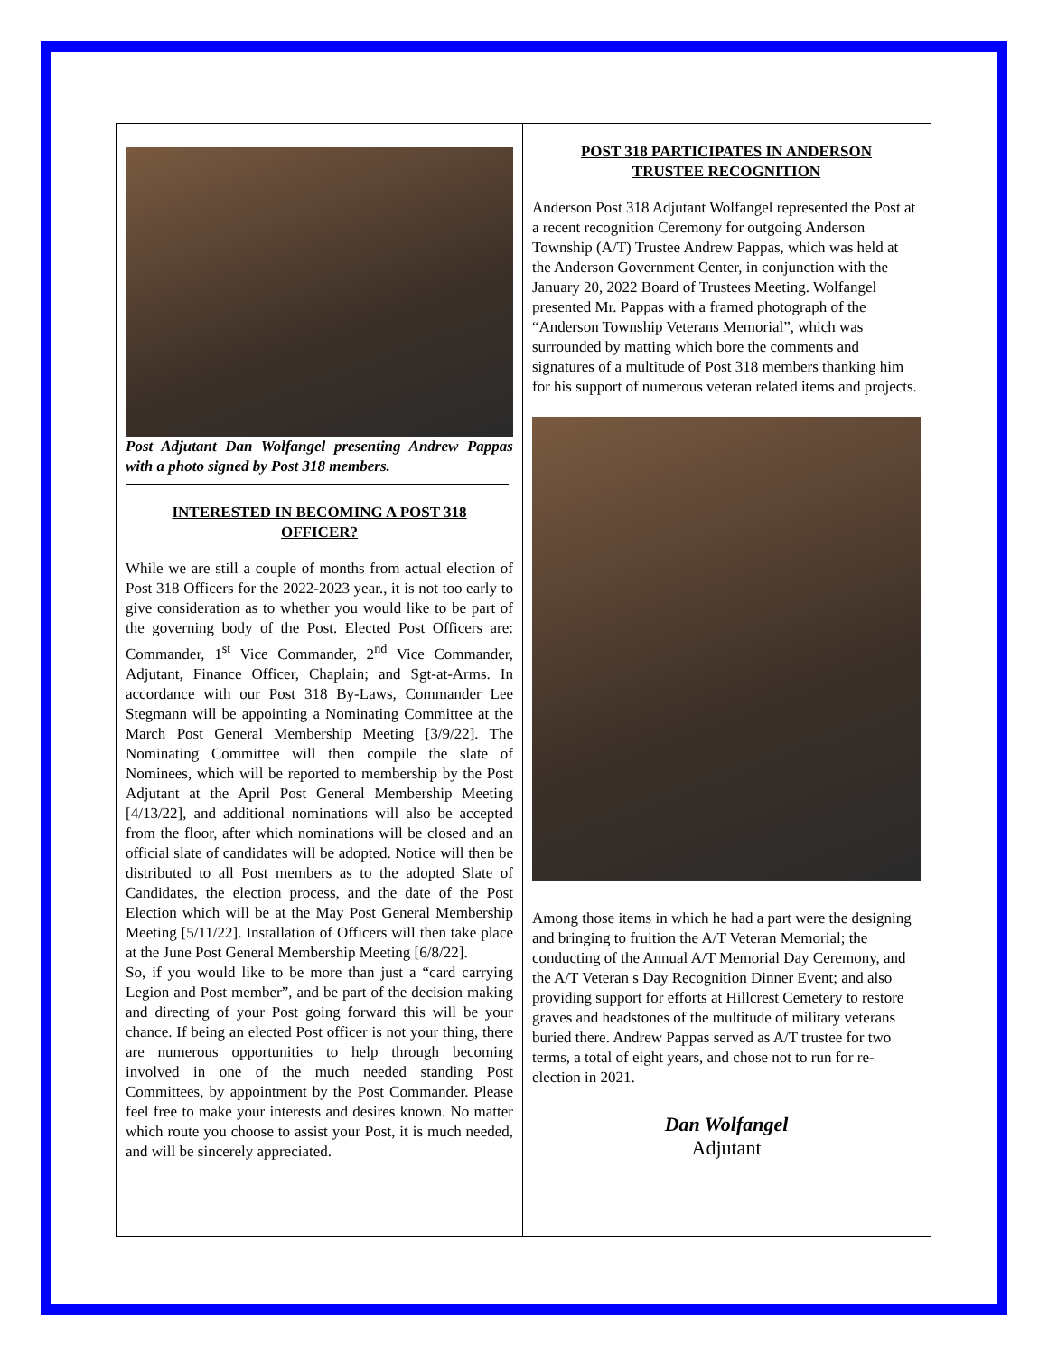Post Adjutant Dan Wolfangel presenting Andrew Pappas with a photo signed by Post 318 members.
INTERESTED IN BECOMING A POST 318 OFFICER?
While we are still a couple of months from actual election of Post 318 Officers for the 2022-2023 year., it is not too early to give consideration as to whether you would like to be part of the governing body of the Post. Elected Post Officers are: Commander, 1<sup>st</sup> Vice Commander, 2<sup>nd</sup> Vice Commander, Adjutant, Finance Officer, Chaplain; and Sgt-at-Arms. In accordance with our Post 318 By-Laws, Commander Lee Stegmann will be appointing a Nominating Committee at the March Post General Membership Meeting [3/9/22]. The Nominating Committee will then compile the slate of Nominees, which will be reported to membership by the Post Adjutant at the April Post General Membership Meeting [4/13/22], and additional nominations will also be accepted from the floor, after which nominations will be closed and an official slate of candidates will be adopted. Notice will then be distributed to all Post members as to the adopted Slate of Candidates, the election process, and the date of the Post Election which will be at the May Post General Membership Meeting [5/11/22]. Installation of Officers will then take place at the June Post General Membership Meeting [6/8/22].
So, if you would like to be more than just a “card carrying Legion and Post member”, and be part of the decision making and directing of your Post going forward this will be your chance. If being an elected Post officer is not your thing, there are numerous opportunities to help through becoming involved in one of the much needed standing Post Committees, by appointment by the Post Commander. Please feel free to make your interests and desires known. No matter which route you choose to assist your Post, it is much needed, and will be sincerely appreciated.
POST 318 PARTICIPATES IN ANDERSON TRUSTEE RECOGNITION
Anderson Post 318 Adjutant Wolfangel represented the Post at a recent recognition Ceremony for outgoing Anderson Township (A/T) Trustee Andrew Pappas, which was held at the Anderson Government Center, in conjunction with the January 20, 2022 Board of Trustees Meeting. Wolfangel presented Mr. Pappas with a framed photograph of the “Anderson Township Veterans Memorial”, which was surrounded by matting which bore the comments and signatures of a multitude of Post 318 members thanking him for his support of numerous veteran related items and projects.
Among those items in which he had a part were the designing and bringing to fruition the A/T Veteran Memorial; the conducting of the Annual A/T Memorial Day Ceremony, and the A/T Veteran s Day Recognition Dinner Event; and also providing support for efforts at Hillcrest Cemetery to restore graves and headstones of the multitude of military veterans buried there. Andrew Pappas served as A/T trustee for two terms, a total of eight years, and chose not to run for re-election in 2021.
Dan Wolfangel
Adjutant